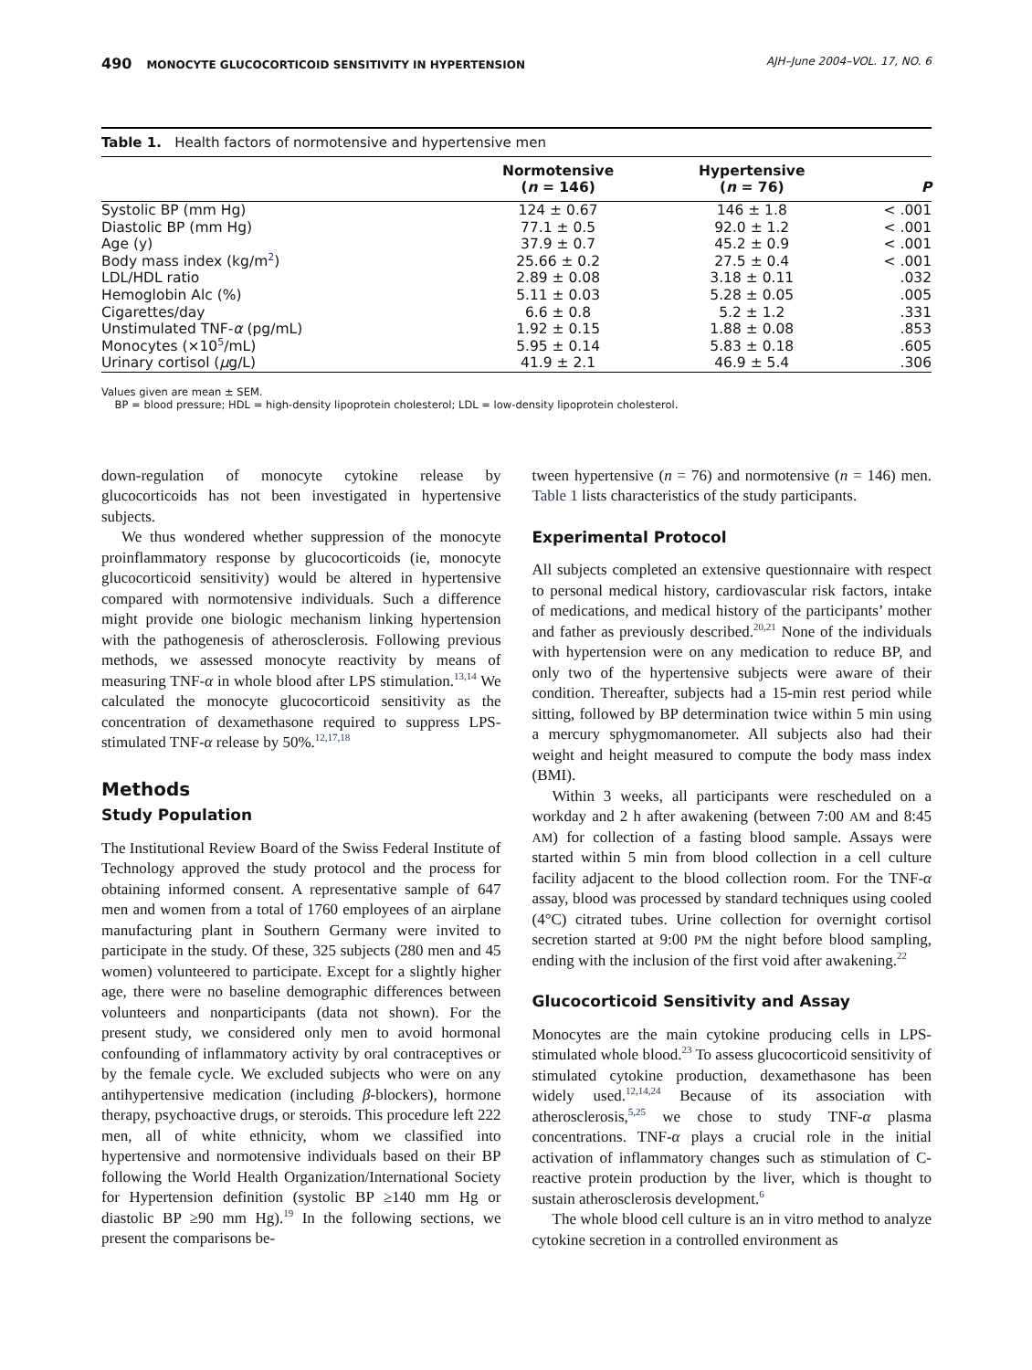490 MONOCYTE GLUCOCORTICOID SENSITIVITY IN HYPERTENSION AJH–June 2004–VOL. 17, NO. 6
Table 1. Health factors of normotensive and hypertensive men
| | Normotensive ( n = 146) | Hypertensive ( n = 76) | P |
| --- | --- | --- | --- |
| Systolic BP (mm Hg) | 124 ± 0.67 | 146 ± 1.8 | < .001 |
| Diastolic BP (mm Hg) | 77.1 ± 0.5 | 92.0 ± 1.2 | < .001 |
| Age (y) | 37.9 ± 0.7 | 45.2 ± 0.9 | < .001 |
| Body mass index (kg/m<sup>2</sup>) | 25.66 ± 0.2 | 27.5 ± 0.4 | < .001 |
| LDL/HDL ratio | 2.89 ± 0.08 | 3.18 ± 0.11 | .032 |
| Hemoglobin Alc (%) | 5.11 ± 0.03 | 5.28 ± 0.05 | .005 |
| Cigarettes/day | 6.6 ± 0.8 | 5.2 ± 1.2 | .331 |
| Unstimulated TNF- α (pg/mL) | 1.92 ± 0.15 | 1.88 ± 0.08 | .853 |
| Monocytes (×10<sup>5</sup>/mL) | 5.95 ± 0.14 | 5.83 ± 0.18 | .605 |
| Urinary cortisol ( μ g/L) | 41.9 ± 2.1 | 46.9 ± 5.4 | .306 |
Values given are mean ± SEM.
BP = blood pressure; HDL = high-density lipoprotein cholesterol; LDL = low-density lipoprotein cholesterol.
down-regulation of monocyte cytokine release by glucocorticoids has not been investigated in hypertensive subjects.
We thus wondered whether suppression of the monocyte proinflammatory response by glucocorticoids (ie, monocyte glucocorticoid sensitivity) would be altered in hypertensive compared with normotensive individuals. Such a difference might provide one biologic mechanism linking hypertension with the pathogenesis of atherosclerosis. Following previous methods, we assessed monocyte reactivity by means of measuring TNF-α in whole blood after LPS stimulation.<sup>13,14</sup> We calculated the monocyte glucocorticoid sensitivity as the concentration of dexamethasone required to suppress LPS-stimulated TNF-α release by 50%.<sup>12,17,18</sup>
Methods
Study Population
The Institutional Review Board of the Swiss Federal Institute of Technology approved the study protocol and the process for obtaining informed consent. A representative sample of 647 men and women from a total of 1760 employees of an airplane manufacturing plant in Southern Germany were invited to participate in the study. Of these, 325 subjects (280 men and 45 women) volunteered to participate. Except for a slightly higher age, there were no baseline demographic differences between volunteers and nonparticipants (data not shown). For the present study, we considered only men to avoid hormonal confounding of inflammatory activity by oral contraceptives or by the female cycle. We excluded subjects who were on any antihypertensive medication (including β-blockers), hormone therapy, psychoactive drugs, or steroids. This procedure left 222 men, all of white ethnicity, whom we classified into hypertensive and normotensive individuals based on their BP following the World Health Organization/International Society for Hypertension definition (systolic BP ≥140 mm Hg or diastolic BP ≥90 mm Hg).<sup>19</sup> In the following sections, we present the comparisons be-
tween hypertensive (n = 76) and normotensive (n = 146) men. Table 1 lists characteristics of the study participants.
Experimental Protocol
All subjects completed an extensive questionnaire with respect to personal medical history, cardiovascular risk factors, intake of medications, and medical history of the participants’ mother and father as previously described.<sup>20,21</sup> None of the individuals with hypertension were on any medication to reduce BP, and only two of the hypertensive subjects were aware of their condition. Thereafter, subjects had a 15-min rest period while sitting, followed by BP determination twice within 5 min using a mercury sphygmomanometer. All subjects also had their weight and height measured to compute the body mass index (BMI).
Within 3 weeks, all participants were rescheduled on a workday and 2 h after awakening (between 7:00 AM and 8:45 AM) for collection of a fasting blood sample. Assays were started within 5 min from blood collection in a cell culture facility adjacent to the blood collection room. For the TNF-α assay, blood was processed by standard techniques using cooled (4°C) citrated tubes. Urine collection for overnight cortisol secretion started at 9:00 PM the night before blood sampling, ending with the inclusion of the first void after awakening.<sup>22</sup>
Glucocorticoid Sensitivity and Assay
Monocytes are the main cytokine producing cells in LPS-stimulated whole blood.<sup>23</sup> To assess glucocorticoid sensitivity of stimulated cytokine production, dexamethasone has been widely used.<sup>12,14,24</sup> Because of its association with atherosclerosis,<sup>5,25</sup> we chose to study TNF-α plasma concentrations. TNF-α plays a crucial role in the initial activation of inflammatory changes such as stimulation of C-reactive protein production by the liver, which is thought to sustain atherosclerosis development.<sup>6</sup>
The whole blood cell culture is an in vitro method to analyze cytokine secretion in a controlled environment as